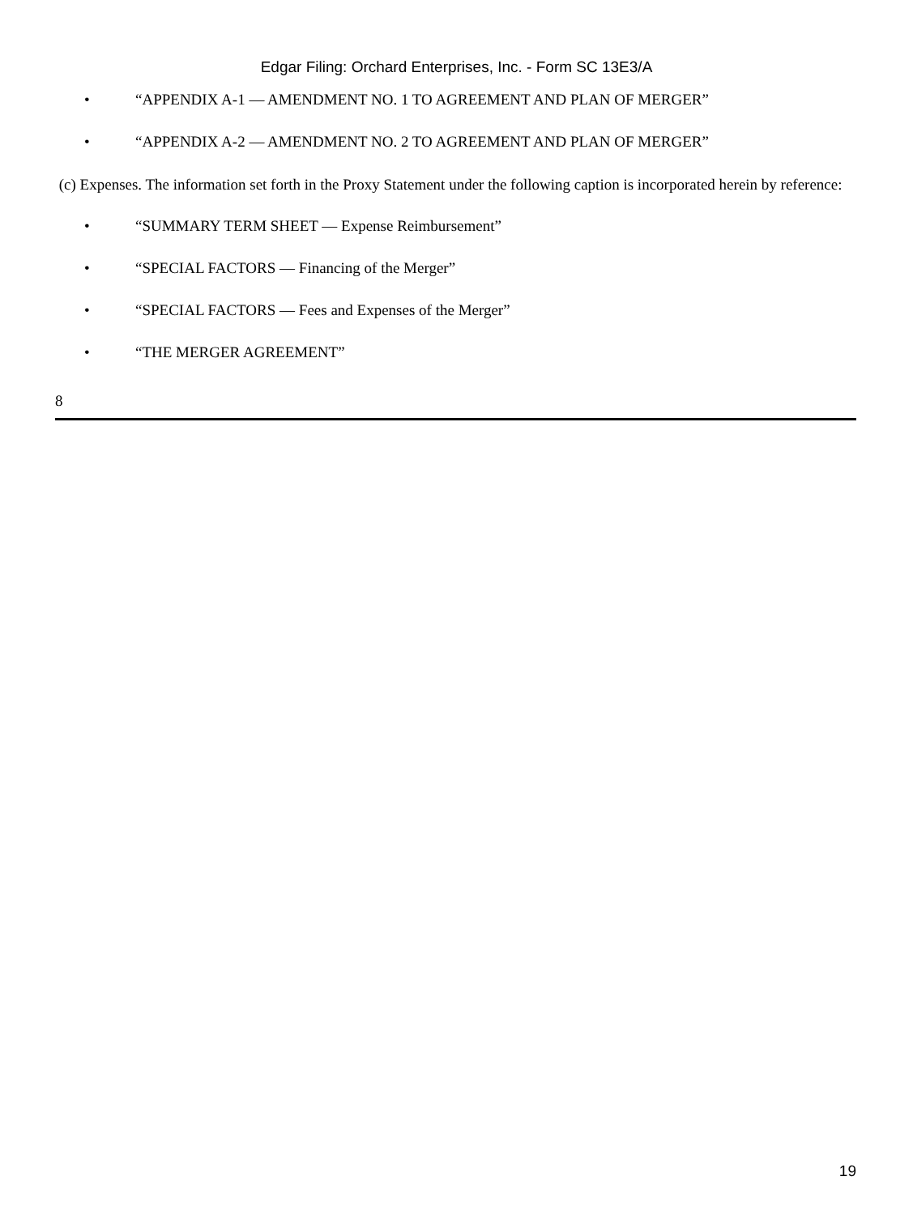Edgar Filing: Orchard Enterprises, Inc. - Form SC 13E3/A
• “APPENDIX A-1 — AMENDMENT NO. 1 TO AGREEMENT AND PLAN OF MERGER”
• “APPENDIX A-2 — AMENDMENT NO. 2 TO AGREEMENT AND PLAN OF MERGER”
(c) Expenses. The information set forth in the Proxy Statement under the following caption is incorporated herein by reference:
• “SUMMARY TERM SHEET — Expense Reimbursement”
• “SPECIAL FACTORS — Financing of the Merger”
• “SPECIAL FACTORS — Fees and Expenses of the Merger”
• “THE MERGER AGREEMENT”
8
19